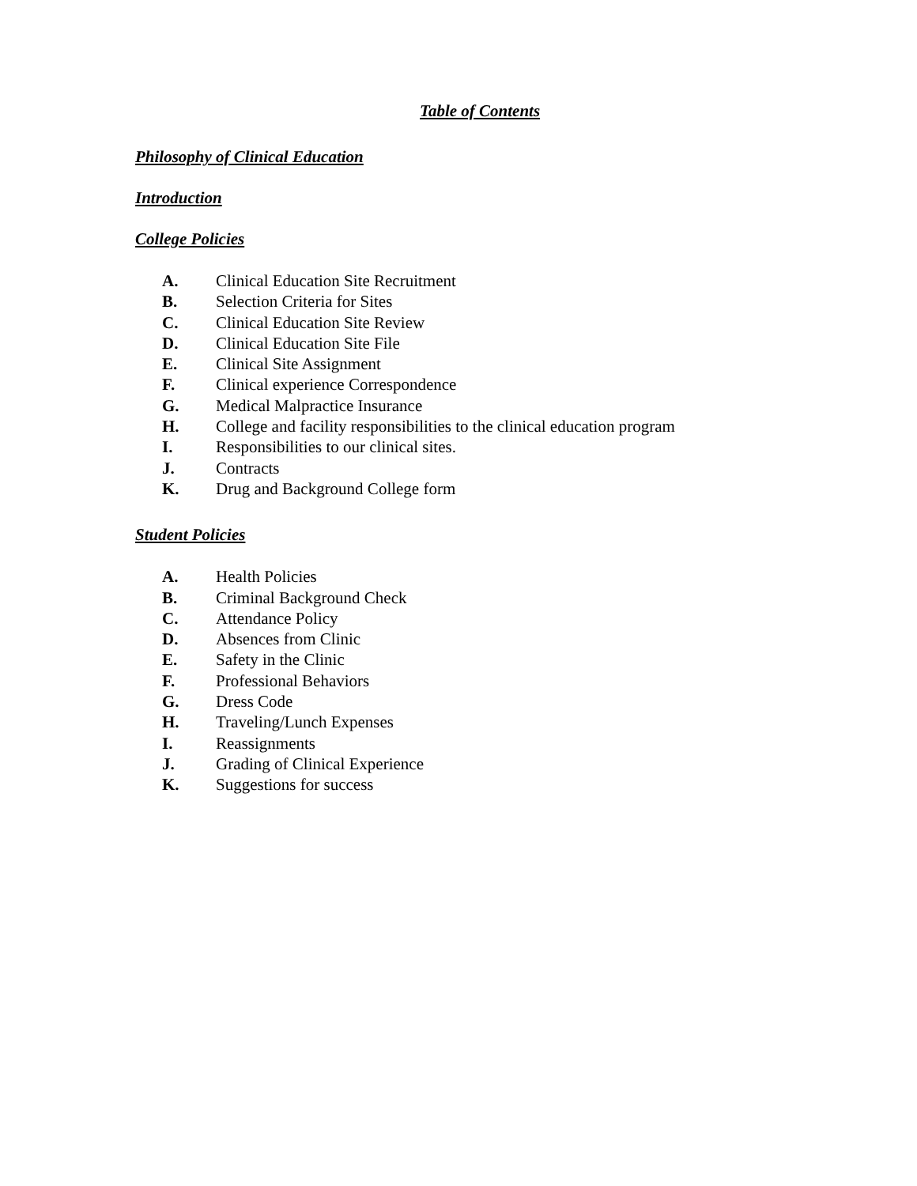Table of Contents
Philosophy of Clinical Education
Introduction
College Policies
A. Clinical Education Site Recruitment
B. Selection Criteria for Sites
C. Clinical Education Site Review
D. Clinical Education Site File
E. Clinical Site Assignment
F. Clinical experience Correspondence
G. Medical Malpractice Insurance
H. College and facility responsibilities to the clinical education program
I. Responsibilities to our clinical sites.
J. Contracts
K. Drug and Background College form
Student Policies
A. Health Policies
B. Criminal Background Check
C. Attendance Policy
D. Absences from Clinic
E. Safety in the Clinic
F. Professional Behaviors
G. Dress Code
H. Traveling/Lunch Expenses
I. Reassignments
J. Grading of Clinical Experience
K. Suggestions for success